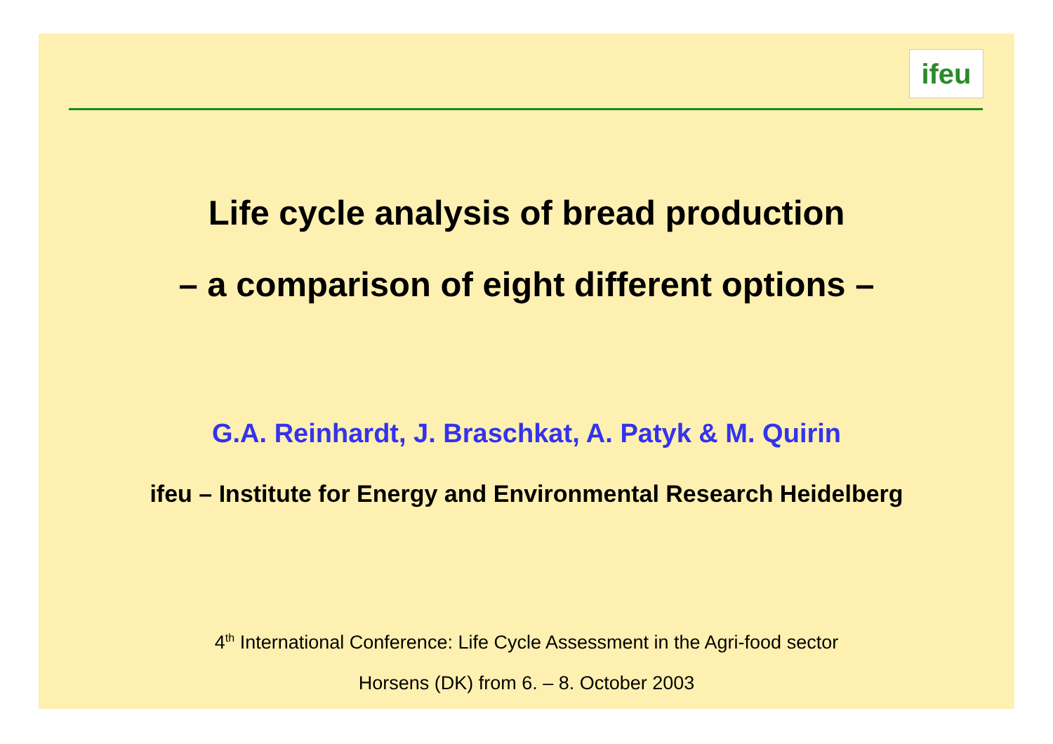ifeu
Life cycle analysis of bread production
– a comparison of eight different options –
G.A. Reinhardt, J. Braschkat, A. Patyk & M. Quirin
ifeu – Institute for Energy and Environmental Research Heidelberg
4<sup>th</sup> International Conference: Life Cycle Assessment in the Agri-food sector
Horsens (DK) from 6. – 8. October 2003